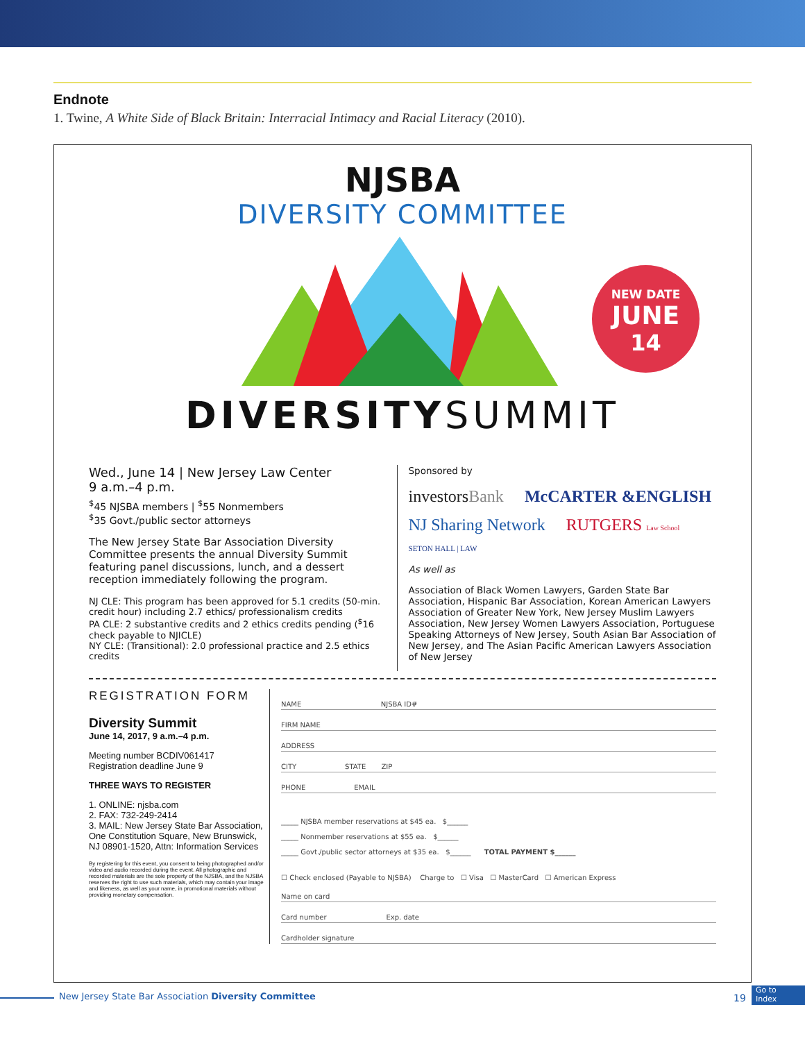Endnote
1. Twine, A White Side of Black Britain: Interracial Intimacy and Racial Literacy (2010).
NJSBA
DIVERSITY COMMITTEE
NEW DATE
JUNE
14
DIVERSITYSUMMIT
Wed., June 14 | New Jersey Law Center
9 a.m.–4 p.m.
<sup>$</sup>45 NJSBA members | <sup>$</sup>55 Nonmembers
<sup>$</sup>35 Govt./public sector attorneys
The New Jersey State Bar Association Diversity Committee presents the annual Diversity Summit featuring panel discussions, lunch, and a dessert reception immediately following the program.
NJ CLE: This program has been approved for 5.1 credits (50-min. credit hour) including 2.7 ethics/ professionalism credits
PA CLE: 2 substantive credits and 2 ethics credits pending (<sup>$</sup>16 check payable to NJICLE)
NY CLE: (Transitional): 2.0 professional practice and 2.5 ethics credits
Sponsored by
investorsBank McCARTER &ENGLISH NJ Sharing Network RUTGERS Law School SETON HALL | LAW
As well as
Association of Black Women Lawyers, Garden State Bar Association, Hispanic Bar Association, Korean American Lawyers Association of Greater New York, New Jersey Muslim Lawyers Association, New Jersey Women Lawyers Association, Portuguese Speaking Attorneys of New Jersey, South Asian Bar Association of New Jersey, and The Asian Pacific American Lawyers Association of New Jersey
REGISTRATION FORM
Diversity Summit
June 14, 2017, 9 a.m.–4 p.m.
Meeting number BCDIV061417
Registration deadline June 9
THREE WAYS TO REGISTER
1. ONLINE: njsba.com
2. FAX: 732-249-2414
3. MAIL: New Jersey State Bar Association, One Constitution Square, New Brunswick, NJ 08901-1520, Attn: Information Services
By registering for this event, you consent to being photographed and/or video and audio recorded during the event. All photographic and recorded materials are the sole property of the NJSBA, and the NJSBA reserves the right to use such materials, which may contain your image and likeness, as well as your name, in promotional materials without providing monetary compensation.
NAME NJSBA ID#
FIRM NAME
ADDRESS
CITY STATE ZIP
PHONE EMAIL
_____ NJSBA member reservations at $45 ea. $______
_____ Nonmember reservations at $55 ea. $______
_____ Govt./public sector attorneys at $35 ea. $______ TOTAL PAYMENT $______
☐ Check enclosed (Payable to NJSBA) Charge to ☐ Visa ☐ MasterCard ☐ American Express
Name on card
Card number Exp. date
Cardholder signature
New Jersey State Bar Association Diversity Committee
19
Go to
Index